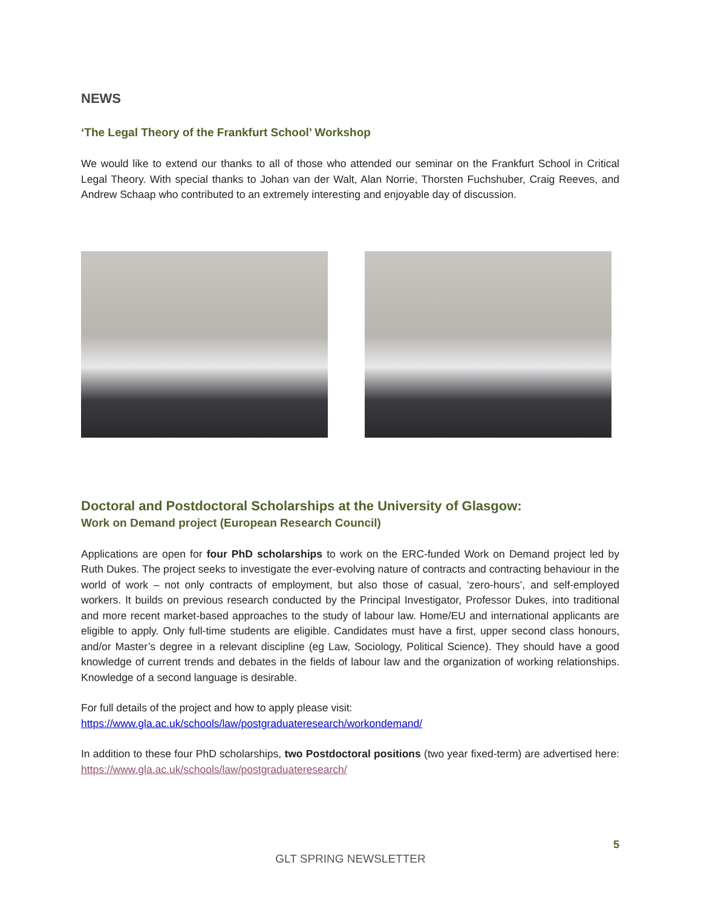NEWS
‘The Legal Theory of the Frankfurt School’ Workshop
We would like to extend our thanks to all of those who attended our seminar on the Frankfurt School in Critical Legal Theory. With special thanks to Johan van der Walt, Alan Norrie, Thorsten Fuchshuber, Craig Reeves, and Andrew Schaap who contributed to an extremely interesting and enjoyable day of discussion.
Doctoral and Postdoctoral Scholarships at the University of Glasgow:
Work on Demand project (European Research Council)
Applications are open for four PhD scholarships to work on the ERC-funded Work on Demand project led by Ruth Dukes. The project seeks to investigate the ever-evolving nature of contracts and contracting behaviour in the world of work – not only contracts of employment, but also those of casual, ‘zero-hours’, and self-employed workers. It builds on previous research conducted by the Principal Investigator, Professor Dukes, into traditional and more recent market-based approaches to the study of labour law. Home/EU and international applicants are eligible to apply. Only full-time students are eligible. Candidates must have a first, upper second class honours, and/or Master’s degree in a relevant discipline (eg Law, Sociology, Political Science). They should have a good knowledge of current trends and debates in the fields of labour law and the organization of working relationships. Knowledge of a second language is desirable.
For full details of the project and how to apply please visit:
https://www.gla.ac.uk/schools/law/postgraduateresearch/workondemand/
In addition to these four PhD scholarships, two Postdoctoral positions (two year fixed-term) are advertised here: https://www.gla.ac.uk/schools/law/postgraduateresearch/
5
GLT SPRING NEWSLETTER